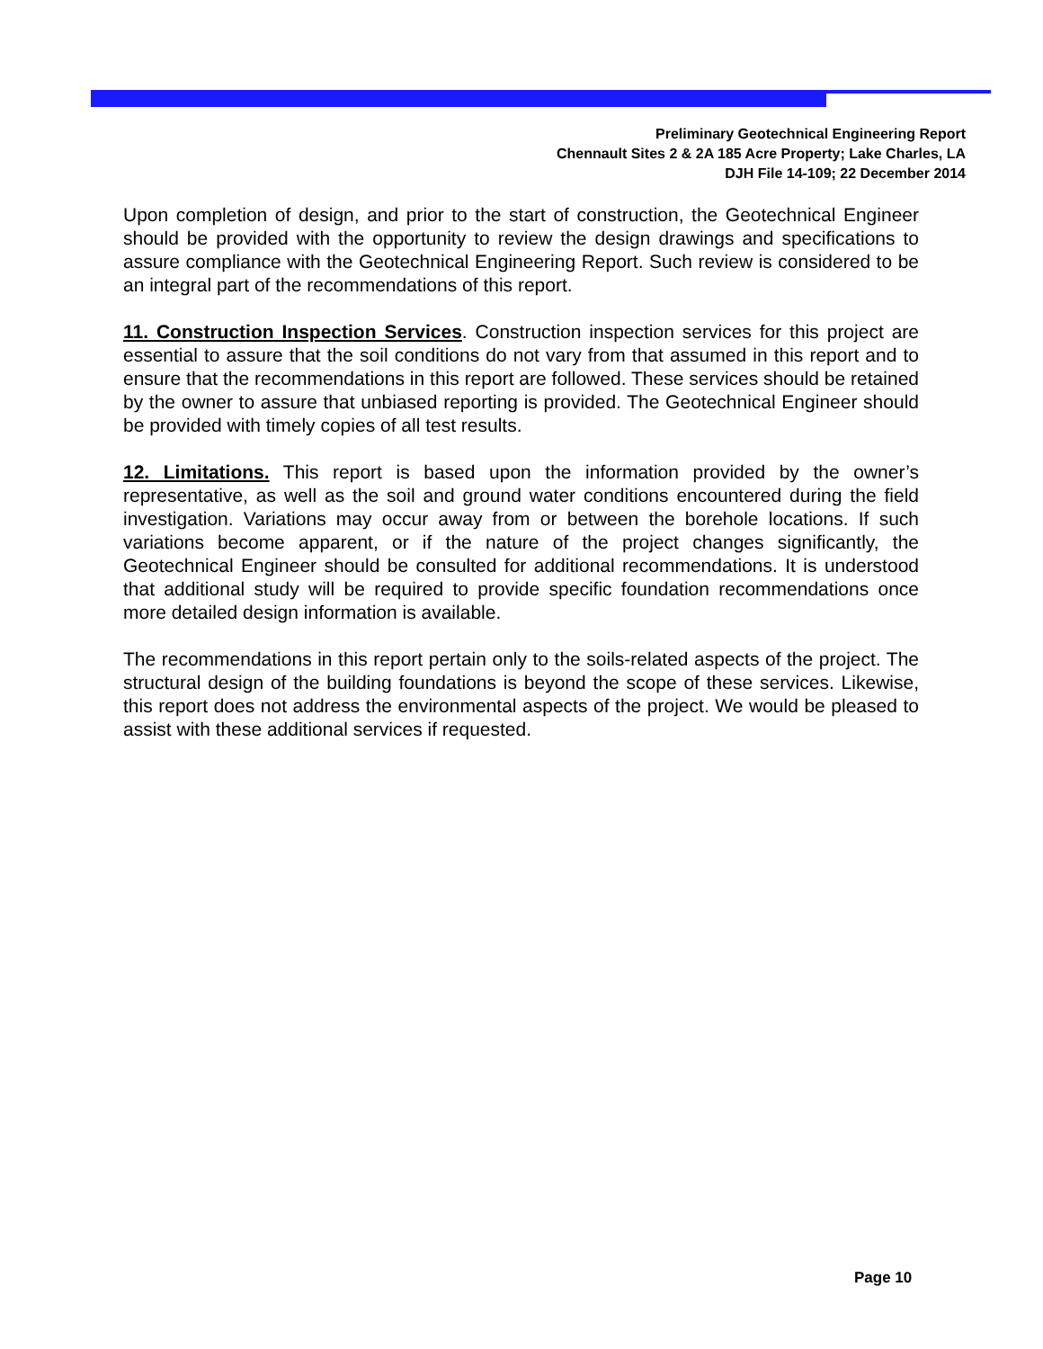Preliminary Geotechnical Engineering Report
Chennault Sites 2 & 2A 185 Acre Property; Lake Charles, LA
DJH File 14-109; 22 December 2014
Upon completion of design, and prior to the start of construction, the Geotechnical Engineer should be provided with the opportunity to review the design drawings and specifications to assure compliance with the Geotechnical Engineering Report. Such review is considered to be an integral part of the recommendations of this report.
11. Construction Inspection Services. Construction inspection services for this project are essential to assure that the soil conditions do not vary from that assumed in this report and to ensure that the recommendations in this report are followed. These services should be retained by the owner to assure that unbiased reporting is provided. The Geotechnical Engineer should be provided with timely copies of all test results.
12. Limitations. This report is based upon the information provided by the owner’s representative, as well as the soil and ground water conditions encountered during the field investigation. Variations may occur away from or between the borehole locations. If such variations become apparent, or if the nature of the project changes significantly, the Geotechnical Engineer should be consulted for additional recommendations. It is understood that additional study will be required to provide specific foundation recommendations once more detailed design information is available.
The recommendations in this report pertain only to the soils-related aspects of the project. The structural design of the building foundations is beyond the scope of these services. Likewise, this report does not address the environmental aspects of the project. We would be pleased to assist with these additional services if requested.
Page 10